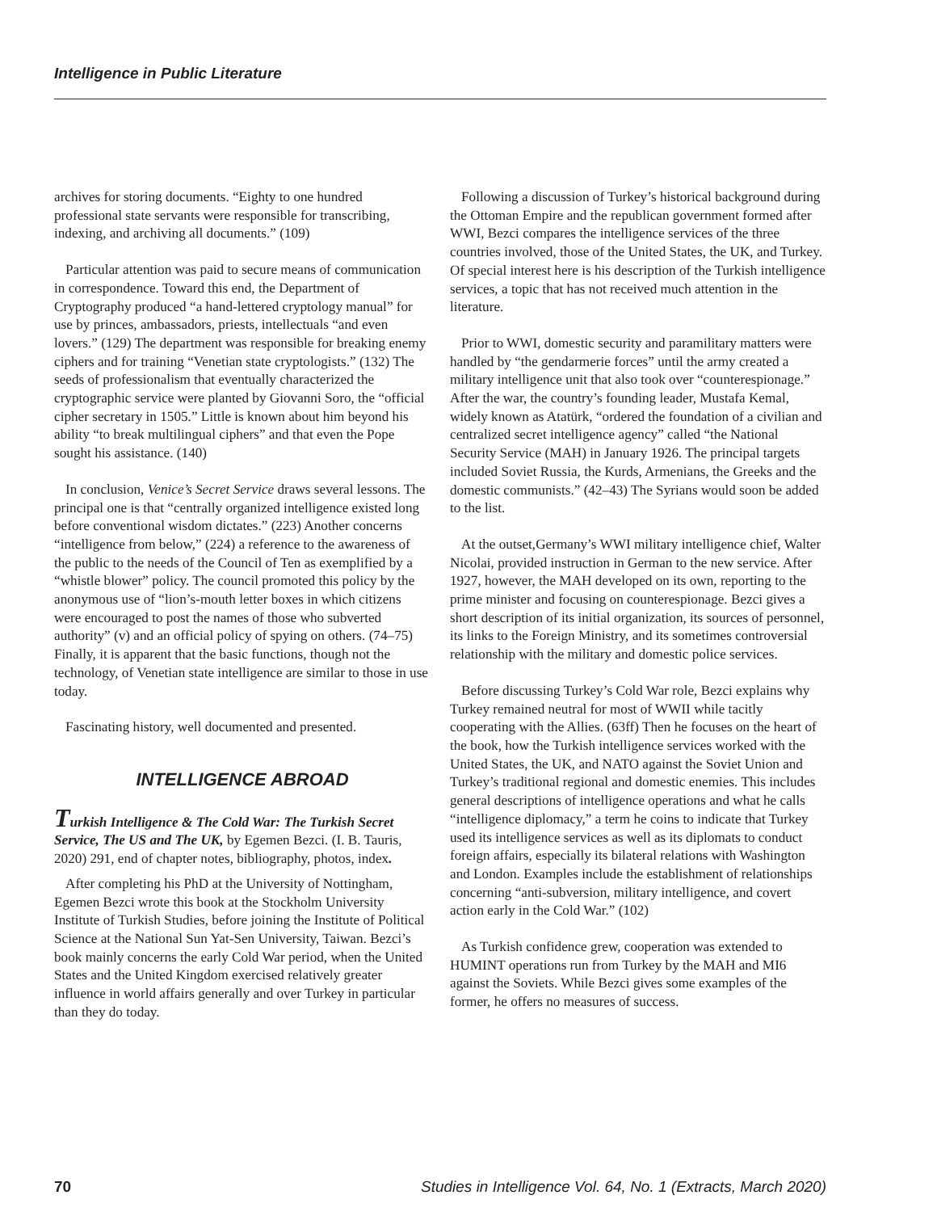Intelligence in Public Literature
archives for storing documents. “Eighty to one hundred professional state servants were responsible for transcribing, indexing, and archiving all documents.” (109)
Particular attention was paid to secure means of communication in correspondence. Toward this end, the Department of Cryptography produced “a hand-lettered cryptology manual” for use by princes, ambassadors, priests, intellectuals “and even lovers.” (129) The department was responsible for breaking enemy ciphers and for training “Venetian state cryptologists.” (132) The seeds of professionalism that eventually characterized the cryptographic service were planted by Giovanni Soro, the “official cipher secretary in 1505.” Little is known about him beyond his ability “to break multilingual ciphers” and that even the Pope sought his assistance. (140)
In conclusion, Venice’s Secret Service draws several lessons. The principal one is that “centrally organized intelligence existed long before conventional wisdom dictates.” (223) Another concerns “intelligence from below,” (224) a reference to the awareness of the public to the needs of the Council of Ten as exemplified by a “whistle blower” policy. The council promoted this policy by the anonymous use of “lion’s-mouth letter boxes in which citizens were encouraged to post the names of those who subverted authority” (v) and an official policy of spying on others. (74–75) Finally, it is apparent that the basic functions, though not the technology, of Venetian state intelligence are similar to those in use today.
Fascinating history, well documented and presented.
INTELLIGENCE ABROAD
Turkish Intelligence & The Cold War: The Turkish Secret Service, The US and The UK, by Egemen Bezci. (I. B. Tauris, 2020) 291, end of chapter notes, bibliography, photos, index.
After completing his PhD at the University of Nottingham, Egemen Bezci wrote this book at the Stockholm University Institute of Turkish Studies, before joining the Institute of Political Science at the National Sun Yat-Sen University, Taiwan. Bezci’s book mainly concerns the early Cold War period, when the United States and the United Kingdom exercised relatively greater influence in world affairs generally and over Turkey in particular than they do today.
Following a discussion of Turkey’s historical background during the Ottoman Empire and the republican government formed after WWI, Bezci compares the intelligence services of the three countries involved, those of the United States, the UK, and Turkey. Of special interest here is his description of the Turkish intelligence services, a topic that has not received much attention in the literature.
Prior to WWI, domestic security and paramilitary matters were handled by “the gendarmerie forces” until the army created a military intelligence unit that also took over “counterespionage.” After the war, the country’s founding leader, Mustafa Kemal, widely known as Atatürk, “ordered the foundation of a civilian and centralized secret intelligence agency” called “the National Security Service (MAH) in January 1926. The principal targets included Soviet Russia, the Kurds, Armenians, the Greeks and the domestic communists.” (42–43) The Syrians would soon be added to the list.
At the outset,Germany’s WWI military intelligence chief, Walter Nicolai, provided instruction in German to the new service. After 1927, however, the MAH developed on its own, reporting to the prime minister and focusing on counterespionage. Bezci gives a short description of its initial organization, its sources of personnel, its links to the Foreign Ministry, and its sometimes controversial relationship with the military and domestic police services.
Before discussing Turkey’s Cold War role, Bezci explains why Turkey remained neutral for most of WWII while tacitly cooperating with the Allies. (63ff) Then he focuses on the heart of the book, how the Turkish intelligence services worked with the United States, the UK, and NATO against the Soviet Union and Turkey’s traditional regional and domestic enemies. This includes general descriptions of intelligence operations and what he calls “intelligence diplomacy,” a term he coins to indicate that Turkey used its intelligence services as well as its diplomats to conduct foreign affairs, especially its bilateral relations with Washington and London. Examples include the establishment of relationships concerning “anti-subversion, military intelligence, and covert action early in the Cold War.” (102)
As Turkish confidence grew, cooperation was extended to HUMINT operations run from Turkey by the MAH and MI6 against the Soviets. While Bezci gives some examples of the former, he offers no measures of success.
70 Studies in Intelligence Vol. 64, No. 1 (Extracts, March 2020)